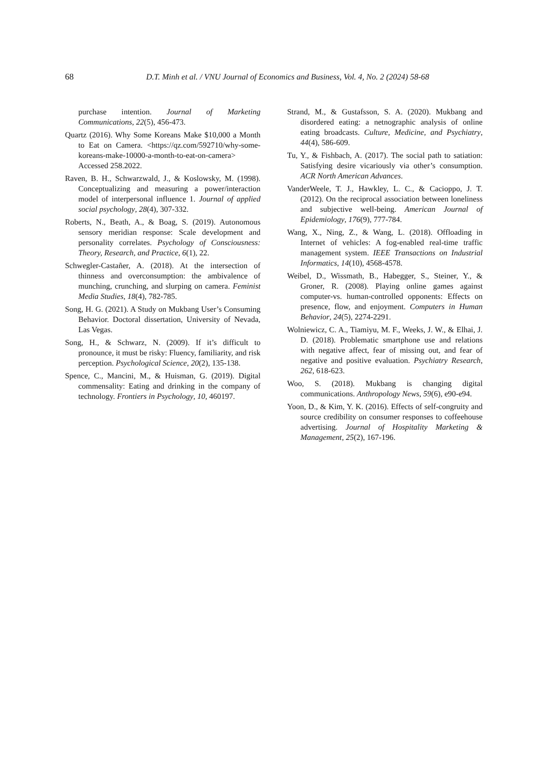68 D.T. Minh et al. / VNU Journal of Economics and Business, Vol. 4, No. 2 (2024) 58-68
purchase intention. Journal of Marketing Communications, 22(5), 456-473.
Quartz (2016). Why Some Koreans Make $10,000 a Month to Eat on Camera. <https://qz.com/592710/why-some-koreans-make-10000-a-month-to-eat-on-camera> Accessed 258.2022.
Raven, B. H., Schwarzwald, J., & Koslowsky, M. (1998). Conceptualizing and measuring a power/interaction model of interpersonal influence 1. Journal of applied social psychology, 28(4), 307-332.
Roberts, N., Beath, A., & Boag, S. (2019). Autonomous sensory meridian response: Scale development and personality correlates. Psychology of Consciousness: Theory, Research, and Practice, 6(1), 22.
Schwegler-Castañer, A. (2018). At the intersection of thinness and overconsumption: the ambivalence of munching, crunching, and slurping on camera. Feminist Media Studies, 18(4), 782-785.
Song, H. G. (2021). A Study on Mukbang User’s Consuming Behavior. Doctoral dissertation, University of Nevada, Las Vegas.
Song, H., & Schwarz, N. (2009). If it’s difficult to pronounce, it must be risky: Fluency, familiarity, and risk perception. Psychological Science, 20(2), 135-138.
Spence, C., Mancini, M., & Huisman, G. (2019). Digital commensality: Eating and drinking in the company of technology. Frontiers in Psychology, 10, 460197.
Strand, M., & Gustafsson, S. A. (2020). Mukbang and disordered eating: a netnographic analysis of online eating broadcasts. Culture, Medicine, and Psychiatry, 44(4), 586-609.
Tu, Y., & Fishbach, A. (2017). The social path to satiation: Satisfying desire vicariously via other’s consumption. ACR North American Advances.
VanderWeele, T. J., Hawkley, L. C., & Cacioppo, J. T. (2012). On the reciprocal association between loneliness and subjective well-being. American Journal of Epidemiology, 176(9), 777-784.
Wang, X., Ning, Z., & Wang, L. (2018). Offloading in Internet of vehicles: A fog-enabled real-time traffic management system. IEEE Transactions on Industrial Informatics, 14(10), 4568-4578.
Weibel, D., Wissmath, B., Habegger, S., Steiner, Y., & Groner, R. (2008). Playing online games against computer-vs. human-controlled opponents: Effects on presence, flow, and enjoyment. Computers in Human Behavior, 24(5), 2274-2291.
Wolniewicz, C. A., Tiamiyu, M. F., Weeks, J. W., & Elhai, J. D. (2018). Problematic smartphone use and relations with negative affect, fear of missing out, and fear of negative and positive evaluation. Psychiatry Research, 262, 618-623.
Woo, S. (2018). Mukbang is changing digital communications. Anthropology News, 59(6), e90-e94.
Yoon, D., & Kim, Y. K. (2016). Effects of self-congruity and source credibility on consumer responses to coffeehouse advertising. Journal of Hospitality Marketing & Management, 25(2), 167-196.